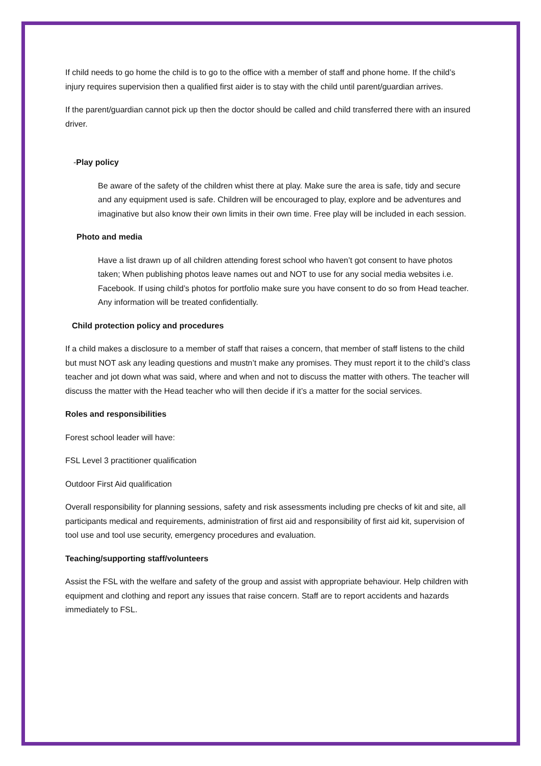If child needs to go home the child is to go to the office with a member of staff and phone home. If the child’s injury requires supervision then a qualified first aider is to stay with the child until parent/guardian arrives.
If the parent/guardian cannot pick up then the doctor should be called and child transferred there with an insured driver.
-Play policy
Be aware of the safety of the children whist there at play. Make sure the area is safe, tidy and secure and any equipment used is safe. Children will be encouraged to play, explore and be adventures and imaginative but also know their own limits in their own time. Free play will be included in each session.
Photo and media
Have a list drawn up of all children attending forest school who haven’t got consent to have photos taken; When publishing photos leave names out and NOT to use for any social media websites i.e. Facebook. If using child’s photos for portfolio make sure you have consent to do so from Head teacher. Any information will be treated confidentially.
Child protection policy and procedures
If a child makes a disclosure to a member of staff that raises a concern, that member of staff listens to the child but must NOT ask any leading questions and mustn’t make any promises. They must report it to the child’s class teacher and jot down what was said, where and when and not to discuss the matter with others. The teacher will discuss the matter with the Head teacher who will then decide if it’s a matter for the social services.
Roles and responsibilities
Forest school leader will have:
FSL Level 3 practitioner qualification
Outdoor First Aid qualification
Overall responsibility for planning sessions, safety and risk assessments including pre checks of kit and site, all participants medical and requirements, administration of first aid and responsibility of first aid kit, supervision of tool use and tool use security, emergency procedures and evaluation.
Teaching/supporting staff/volunteers
Assist the FSL with the welfare and safety of the group and assist with appropriate behaviour. Help children with equipment and clothing and report any issues that raise concern. Staff are to report accidents and hazards immediately to FSL.